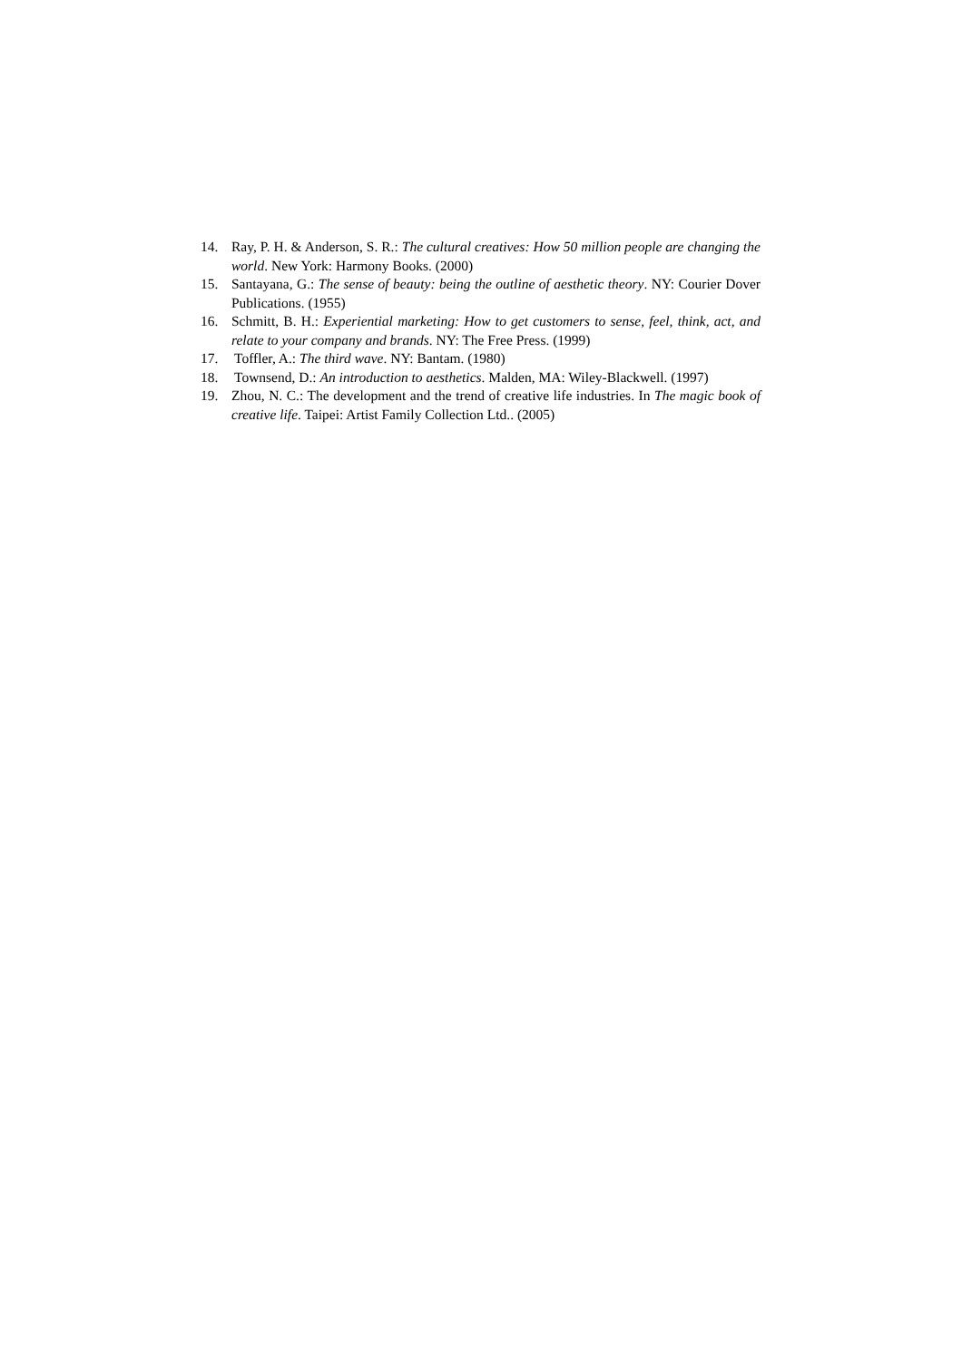14. Ray, P. H. & Anderson, S. R.: The cultural creatives: How 50 million people are changing the world. New York: Harmony Books. (2000)
15. Santayana, G.: The sense of beauty: being the outline of aesthetic theory. NY: Courier Dover Publications. (1955)
16. Schmitt, B. H.: Experiential marketing: How to get customers to sense, feel, think, act, and relate to your company and brands. NY: The Free Press. (1999)
17. Toffler, A.: The third wave. NY: Bantam. (1980)
18. Townsend, D.: An introduction to aesthetics. Malden, MA: Wiley-Blackwell. (1997)
19. Zhou, N. C.: The development and the trend of creative life industries. In The magic book of creative life. Taipei: Artist Family Collection Ltd.. (2005)